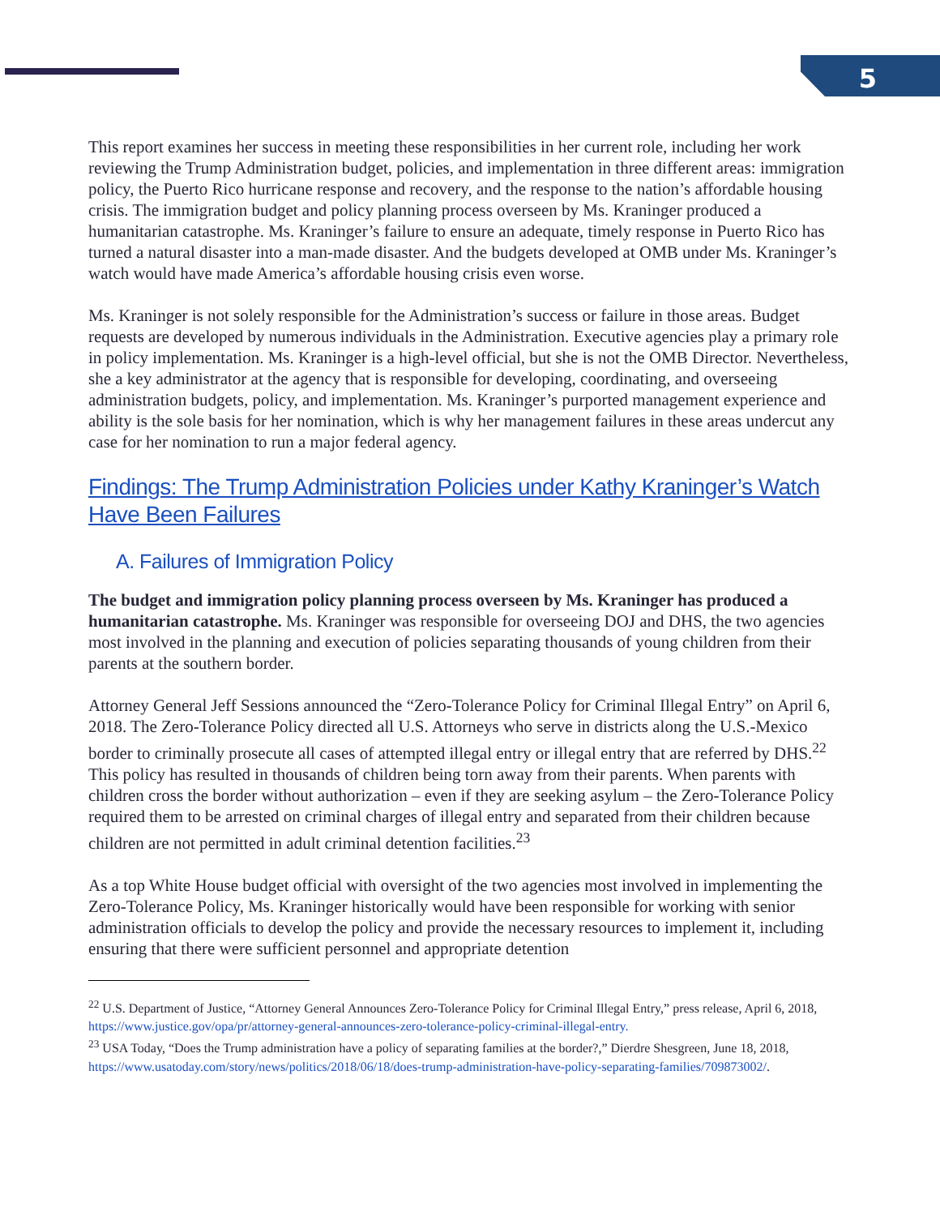5
This report examines her success in meeting these responsibilities in her current role, including her work reviewing the Trump Administration budget, policies, and implementation in three different areas: immigration policy, the Puerto Rico hurricane response and recovery, and the response to the nation’s affordable housing crisis. The immigration budget and policy planning process overseen by Ms. Kraninger produced a humanitarian catastrophe. Ms. Kraninger’s failure to ensure an adequate, timely response in Puerto Rico has turned a natural disaster into a man-made disaster. And the budgets developed at OMB under Ms. Kraninger’s watch would have made America’s affordable housing crisis even worse.
Ms. Kraninger is not solely responsible for the Administration’s success or failure in those areas. Budget requests are developed by numerous individuals in the Administration. Executive agencies play a primary role in policy implementation. Ms. Kraninger is a high-level official, but she is not the OMB Director. Nevertheless, she a key administrator at the agency that is responsible for developing, coordinating, and overseeing administration budgets, policy, and implementation. Ms. Kraninger’s purported management experience and ability is the sole basis for her nomination, which is why her management failures in these areas undercut any case for her nomination to run a major federal agency.
Findings: The Trump Administration Policies under Kathy Kraninger’s Watch Have Been Failures
A. Failures of Immigration Policy
The budget and immigration policy planning process overseen by Ms. Kraninger has produced a humanitarian catastrophe. Ms. Kraninger was responsible for overseeing DOJ and DHS, the two agencies most involved in the planning and execution of policies separating thousands of young children from their parents at the southern border.
Attorney General Jeff Sessions announced the “Zero-Tolerance Policy for Criminal Illegal Entry” on April 6, 2018. The Zero-Tolerance Policy directed all U.S. Attorneys who serve in districts along the U.S.-Mexico border to criminally prosecute all cases of attempted illegal entry or illegal entry that are referred by DHS.<sup>22</sup> This policy has resulted in thousands of children being torn away from their parents. When parents with children cross the border without authorization – even if they are seeking asylum – the Zero-Tolerance Policy required them to be arrested on criminal charges of illegal entry and separated from their children because children are not permitted in adult criminal detention facilities.<sup>23</sup>
As a top White House budget official with oversight of the two agencies most involved in implementing the Zero-Tolerance Policy, Ms. Kraninger historically would have been responsible for working with senior administration officials to develop the policy and provide the necessary resources to implement it, including ensuring that there were sufficient personnel and appropriate detention
<sup>22</sup> U.S. Department of Justice, “Attorney General Announces Zero-Tolerance Policy for Criminal Illegal Entry,” press release, April 6, 2018, https://www.justice.gov/opa/pr/attorney-general-announces-zero-tolerance-policy-criminal-illegal-entry.
<sup>23</sup> USA Today, “Does the Trump administration have a policy of separating families at the border?,” Dierdre Shesgreen, June 18, 2018, https://www.usatoday.com/story/news/politics/2018/06/18/does-trump-administration-have-policy-separating-families/709873002/.